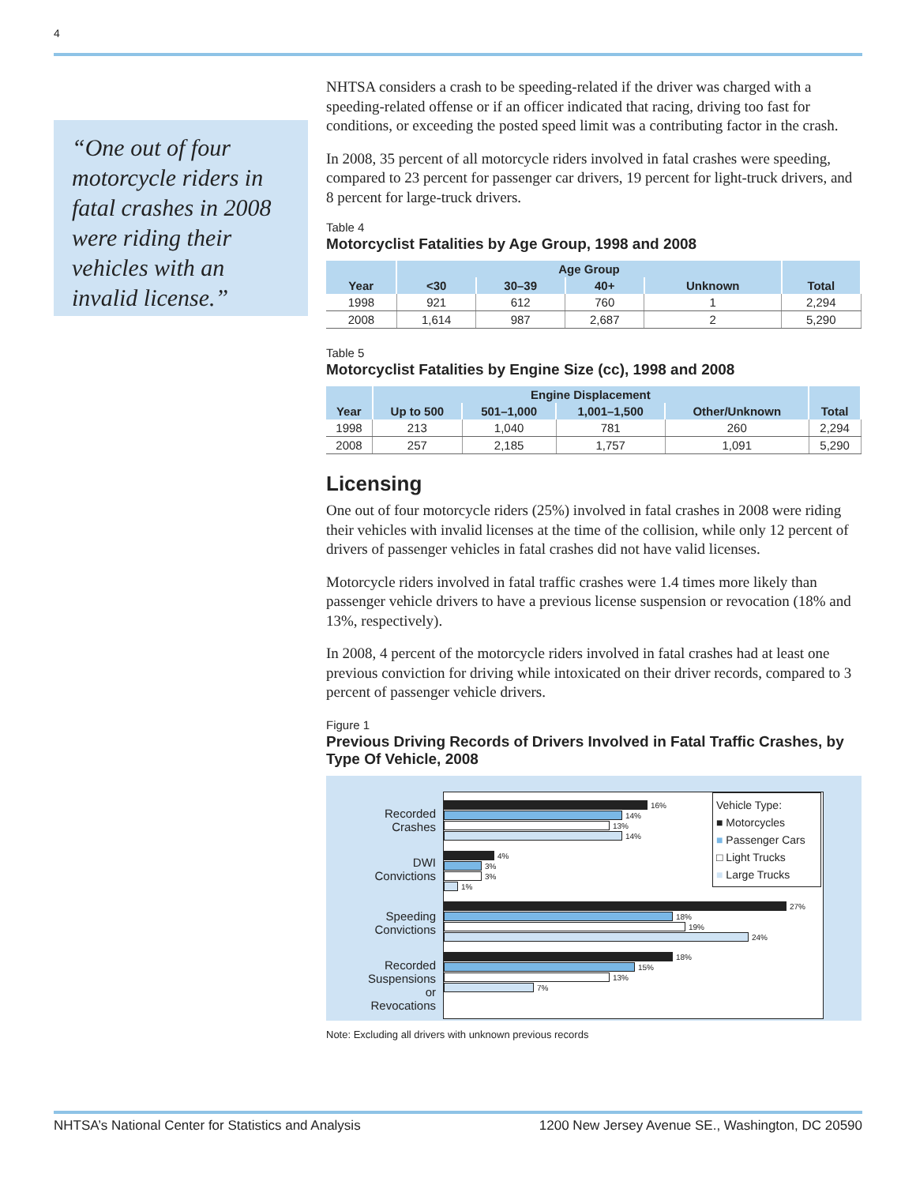4
“One out of four motorcycle riders in fatal crashes in 2008 were riding their vehicles with an invalid license.”
NHTSA considers a crash to be speeding-related if the driver was charged with a speeding-related offense or if an officer indicated that racing, driving too fast for conditions, or exceeding the posted speed limit was a contributing factor in the crash.
In 2008, 35 percent of all motorcycle riders involved in fatal crashes were speeding, compared to 23 percent for passenger car drivers, 19 percent for light-truck drivers, and 8 percent for large-truck drivers.
Table 4
Motorcyclist Fatalities by Age Group, 1998 and 2008
| Year | Age Group | | | | Total |
| --- | --- | --- | --- | --- | --- |
| | <30 | 30–39 | 40+ | Unknown | |
| 1998 | 921 | 612 | 760 | 1 | 2,294 |
| 2008 | 1,614 | 987 | 2,687 | 2 | 5,290 |
Table 5
Motorcyclist Fatalities by Engine Size (cc), 1998 and 2008
| Year | Engine Displacement | | | | Total |
| --- | --- | --- | --- | --- | --- |
| | Up to 500 | 501–1,000 | 1,001–1,500 | Other/Unknown | |
| 1998 | 213 | 1,040 | 781 | 260 | 2,294 |
| 2008 | 257 | 2,185 | 1,757 | 1,091 | 5,290 |
Licensing
One out of four motorcycle riders (25%) involved in fatal crashes in 2008 were riding their vehicles with invalid licenses at the time of the collision, while only 12 percent of drivers of passenger vehicles in fatal crashes did not have valid licenses.
Motorcycle riders involved in fatal traffic crashes were 1.4 times more likely than passenger vehicle drivers to have a previous license suspension or revocation (18% and 13%, respectively).
In 2008, 4 percent of the motorcycle riders involved in fatal crashes had at least one previous conviction for driving while intoxicated on their driver records, compared to 3 percent of passenger vehicle drivers.
Figure 1
Previous Driving Records of Drivers Involved in Fatal Traffic Crashes, by Type Of Vehicle, 2008
Recorded Crashes
DWI Convictions
Speeding Convictions
Recorded Suspensions or Revocations
Vehicle Type:
■ Motorcycles
■ Passenger Cars
□ Light Trucks
■ Large Trucks
16%
14%
13%
14%
4%
3%
3%
1%
27%
18%
19%
24%
18%
15%
13%
7%
Note: Excluding all drivers with unknown previous records
NHTSA’s National Center for Statistics and Analysis 1200 New Jersey Avenue SE., Washington, DC 20590